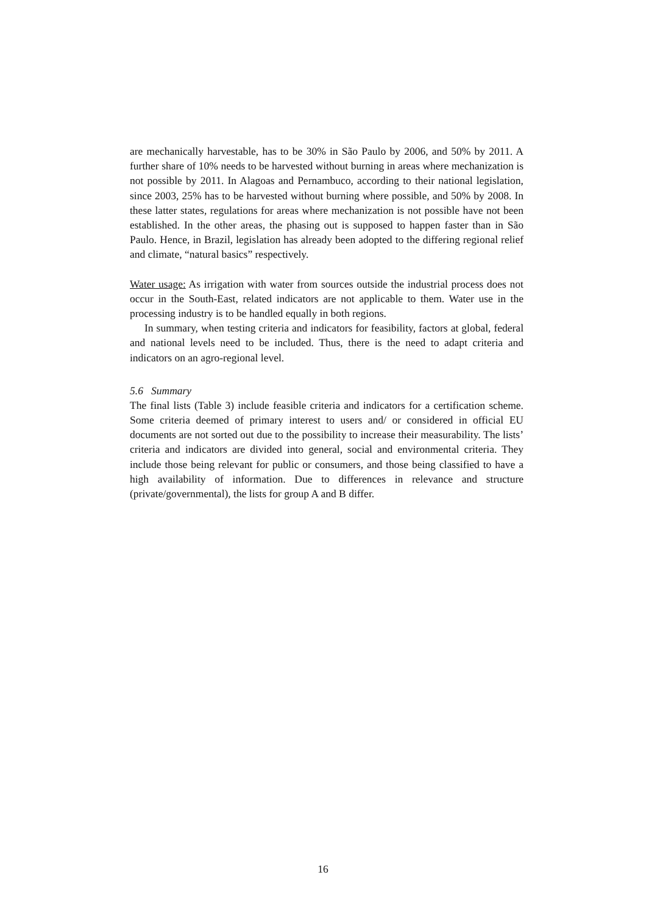are mechanically harvestable, has to be 30% in São Paulo by 2006, and 50% by 2011. A further share of 10% needs to be harvested without burning in areas where mechanization is not possible by 2011. In Alagoas and Pernambuco, according to their national legislation, since 2003, 25% has to be harvested without burning where possible, and 50% by 2008. In these latter states, regulations for areas where mechanization is not possible have not been established. In the other areas, the phasing out is supposed to happen faster than in São Paulo. Hence, in Brazil, legislation has already been adopted to the differing regional relief and climate, “natural basics” respectively.
Water usage: As irrigation with water from sources outside the industrial process does not occur in the South-East, related indicators are not applicable to them. Water use in the processing industry is to be handled equally in both regions.
In summary, when testing criteria and indicators for feasibility, factors at global, federal and national levels need to be included. Thus, there is the need to adapt criteria and indicators on an agro-regional level.
5.6 Summary
The final lists (Table 3) include feasible criteria and indicators for a certification scheme. Some criteria deemed of primary interest to users and/ or considered in official EU documents are not sorted out due to the possibility to increase their measurability. The lists’ criteria and indicators are divided into general, social and environmental criteria. They include those being relevant for public or consumers, and those being classified to have a high availability of information. Due to differences in relevance and structure (private/governmental), the lists for group A and B differ.
16